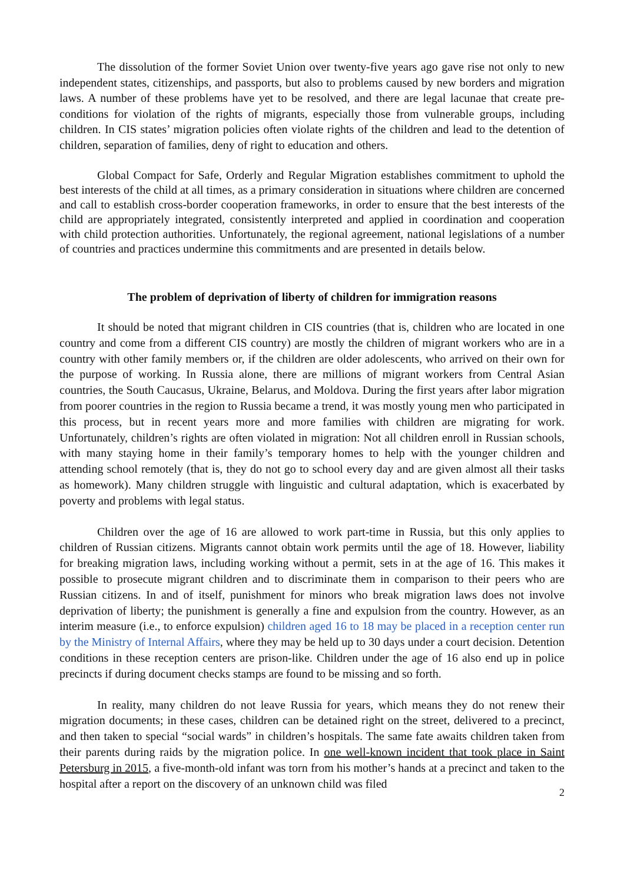The dissolution of the former Soviet Union over twenty-five years ago gave rise not only to new independent states, citizenships, and passports, but also to problems caused by new borders and migration laws. A number of these problems have yet to be resolved, and there are legal lacunae that create pre-conditions for violation of the rights of migrants, especially those from vulnerable groups, including children. In CIS states’ migration policies often violate rights of the children and lead to the detention of children, separation of families, deny of right to education and others.
Global Compact for Safe, Orderly and Regular Migration establishes commitment to uphold the best interests of the child at all times, as a primary consideration in situations where children are concerned and call to establish cross-border cooperation frameworks, in order to ensure that the best interests of the child are appropriately integrated, consistently interpreted and applied in coordination and cooperation with child protection authorities. Unfortunately, the regional agreement, national legislations of a number of countries and practices undermine this commitments and are presented in details below.
The problem of deprivation of liberty of children for immigration reasons
It should be noted that migrant children in CIS countries (that is, children who are located in one country and come from a different CIS country) are mostly the children of migrant workers who are in a country with other family members or, if the children are older adolescents, who arrived on their own for the purpose of working. In Russia alone, there are millions of migrant workers from Central Asian countries, the South Caucasus, Ukraine, Belarus, and Moldova. During the first years after labor migration from poorer countries in the region to Russia became a trend, it was mostly young men who participated in this process, but in recent years more and more families with children are migrating for work. Unfortunately, children’s rights are often violated in migration: Not all children enroll in Russian schools, with many staying home in their family’s temporary homes to help with the younger children and attending school remotely (that is, they do not go to school every day and are given almost all their tasks as homework). Many children struggle with linguistic and cultural adaptation, which is exacerbated by poverty and problems with legal status.
Children over the age of 16 are allowed to work part-time in Russia, but this only applies to children of Russian citizens. Migrants cannot obtain work permits until the age of 18. However, liability for breaking migration laws, including working without a permit, sets in at the age of 16. This makes it possible to prosecute migrant children and to discriminate them in comparison to their peers who are Russian citizens. In and of itself, punishment for minors who break migration laws does not involve deprivation of liberty; the punishment is generally a fine and expulsion from the country. However, as an interim measure (i.e., to enforce expulsion) children aged 16 to 18 may be placed in a reception center run by the Ministry of Internal Affairs, where they may be held up to 30 days under a court decision. Detention conditions in these reception centers are prison-like. Children under the age of 16 also end up in police precincts if during document checks stamps are found to be missing and so forth.
In reality, many children do not leave Russia for years, which means they do not renew their migration documents; in these cases, children can be detained right on the street, delivered to a precinct, and then taken to special “social wards” in children’s hospitals. The same fate awaits children taken from their parents during raids by the migration police. In one well-known incident that took place in Saint Petersburg in 2015, a five-month-old infant was torn from his mother’s hands at a precinct and taken to the hospital after a report on the discovery of an unknown child was filed
2